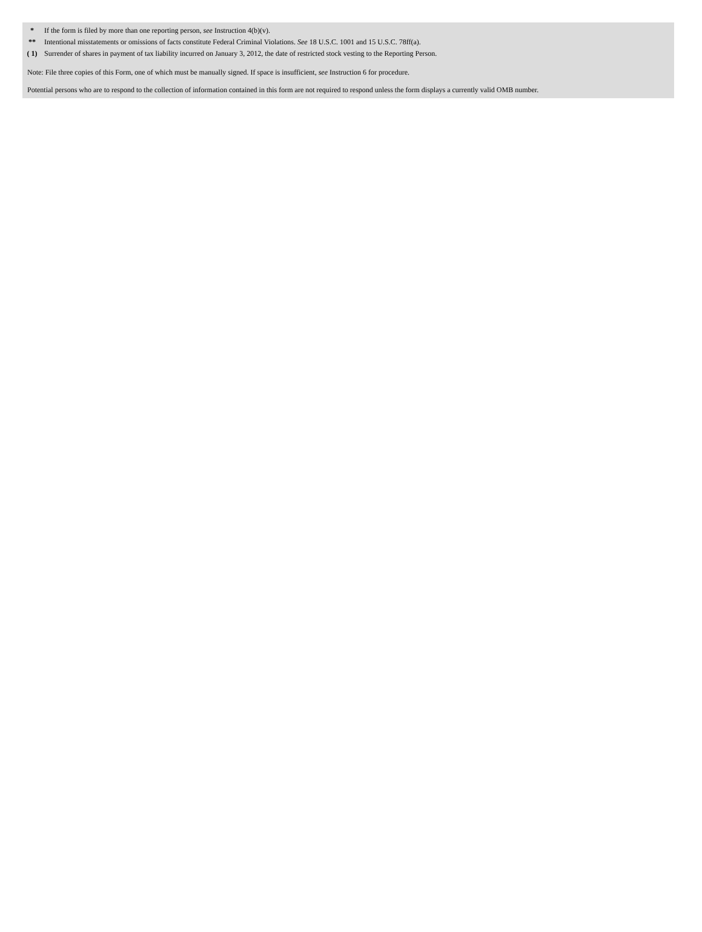| * | If the form is filed by more than one reporting person, see Instruction 4(b)(v). |
| ** | Intentional misstatements or omissions of facts constitute Federal Criminal Violations. See 18 U.S.C. 1001 and 15 U.S.C. 78ff(a). |
| ( 1) | Surrender of shares in payment of tax liability incurred on January 3, 2012, the date of restricted stock vesting to the Reporting Person. |
Note: File three copies of this Form, one of which must be manually signed. If space is insufficient, see Instruction 6 for procedure.
Potential persons who are to respond to the collection of information contained in this form are not required to respond unless the form displays a currently valid OMB number.